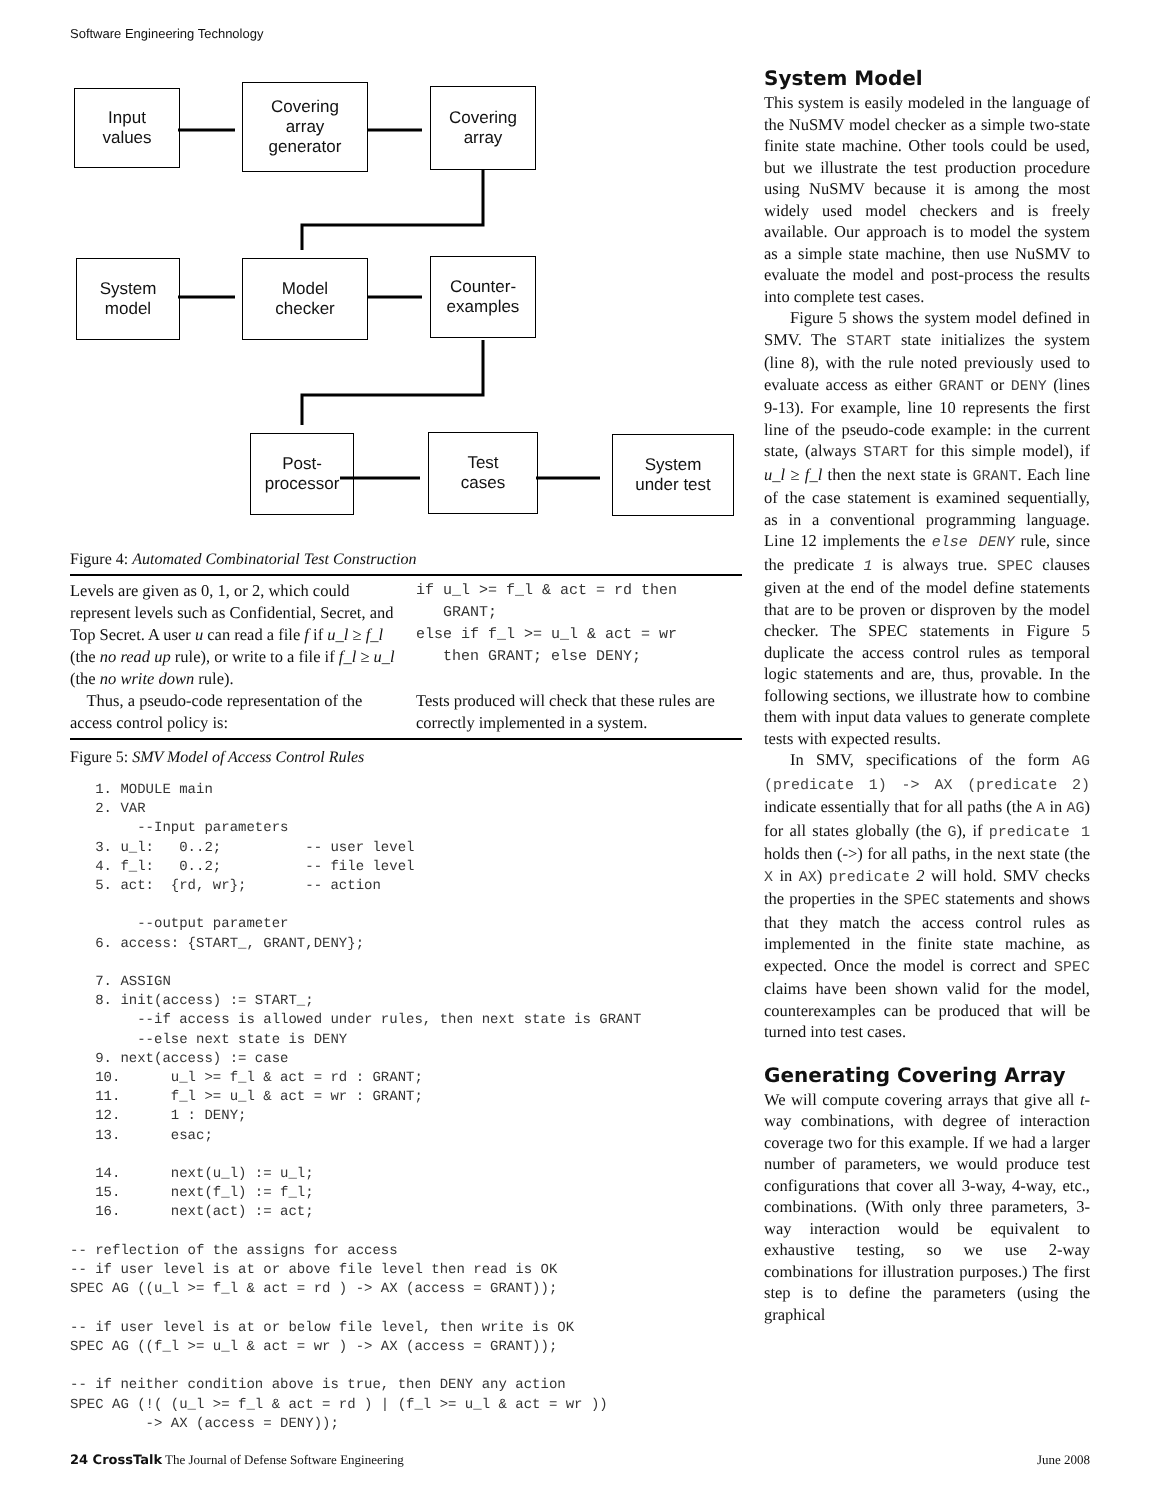Software Engineering Technology
Input
values
Covering
array
generator
Covering
array
System
model
Model
checker
Counter-
examples
Post-
processor
Test
cases
System
under test
Figure 4: Automated Combinatorial Test Construction
Levels are given as 0, 1, or 2, which could represent levels such as Confidential, Secret, and Top Secret. A user u can read a file f if u_l ≥ f_l (the no read up rule), or write to a file if f_l ≥ u_l (the no write down rule).
Thus, a pseudo-code representation of the access control policy is:
if u_l >= f_l & act = rd then
   GRANT;
else if f_l >= u_l & act = wr
   then GRANT; else DENY;
Tests produced will check that these rules are correctly implemented in a system.
Figure 5: SMV Model of Access Control Rules
   1. MODULE main
   2. VAR
        --Input parameters
   3. u_l:   0..2;          -- user level
   4. f_l:   0..2;          -- file level
   5. act:  {rd, wr};       -- action

        --output parameter
   6. access: {START_, GRANT,DENY};

   7. ASSIGN
   8. init(access) := START_;
        --if access is allowed under rules, then next state is GRANT
        --else next state is DENY
   9. next(access) := case
   10.      u_l >= f_l & act = rd : GRANT;
   11.      f_l >= u_l & act = wr : GRANT;
   12.      1 : DENY;
   13.      esac;

   14.      next(u_l) := u_l;
   15.      next(f_l) := f_l;
   16.      next(act) := act;

-- reflection of the assigns for access
-- if user level is at or above file level then read is OK
SPEC AG ((u_l >= f_l & act = rd ) -> AX (access = GRANT));

-- if user level is at or below file level, then write is OK
SPEC AG ((f_l >= u_l & act = wr ) -> AX (access = GRANT));

-- if neither condition above is true, then DENY any action
SPEC AG (!( (u_l >= f_l & act = rd ) | (f_l >= u_l & act = wr ))
         -> AX (access = DENY));
System Model
This system is easily modeled in the language of the NuSMV model checker as a simple two-state finite state machine. Other tools could be used, but we illustrate the test production procedure using NuSMV because it is among the most widely used model checkers and is freely available. Our approach is to model the system as a simple state machine, then use NuSMV to evaluate the model and post-process the results into complete test cases.
Figure 5 shows the system model defined in SMV. The START state initializes the system (line 8), with the rule noted previously used to evaluate access as either GRANT or DENY (lines 9-13). For example, line 10 represents the first line of the pseudo-code example: in the current state, (always START for this simple model), if u_l ≥ f_l then the next state is GRANT. Each line of the case statement is examined sequentially, as in a conventional programming language. Line 12 implements the else DENY rule, since the predicate 1 is always true. SPEC clauses given at the end of the model define statements that are to be proven or disproven by the model checker. The SPEC statements in Figure 5 duplicate the access control rules as temporal logic statements and are, thus, provable. In the following sections, we illustrate how to combine them with input data values to generate complete tests with expected results.
In SMV, specifications of the form AG (predicate 1) -> AX (predicate 2) indicate essentially that for all paths (the A in AG) for all states globally (the G), if predicate 1 holds then (->) for all paths, in the next state (the X in AX) predicate 2 will hold. SMV checks the properties in the SPEC statements and shows that they match the access control rules as implemented in the finite state machine, as expected. Once the model is correct and SPEC claims have been shown valid for the model, counterexamples can be produced that will be turned into test cases.
Generating Covering Array
We will compute covering arrays that give all t-way combinations, with degree of interaction coverage two for this example. If we had a larger number of parameters, we would produce test configurations that cover all 3-way, 4-way, etc., combinations. (With only three parameters, 3-way interaction would be equivalent to exhaustive testing, so we use 2-way combinations for illustration purposes.) The first step is to define the parameters (using the graphical
24 CrossTalk The Journal of Defense Software Engineering June 2008